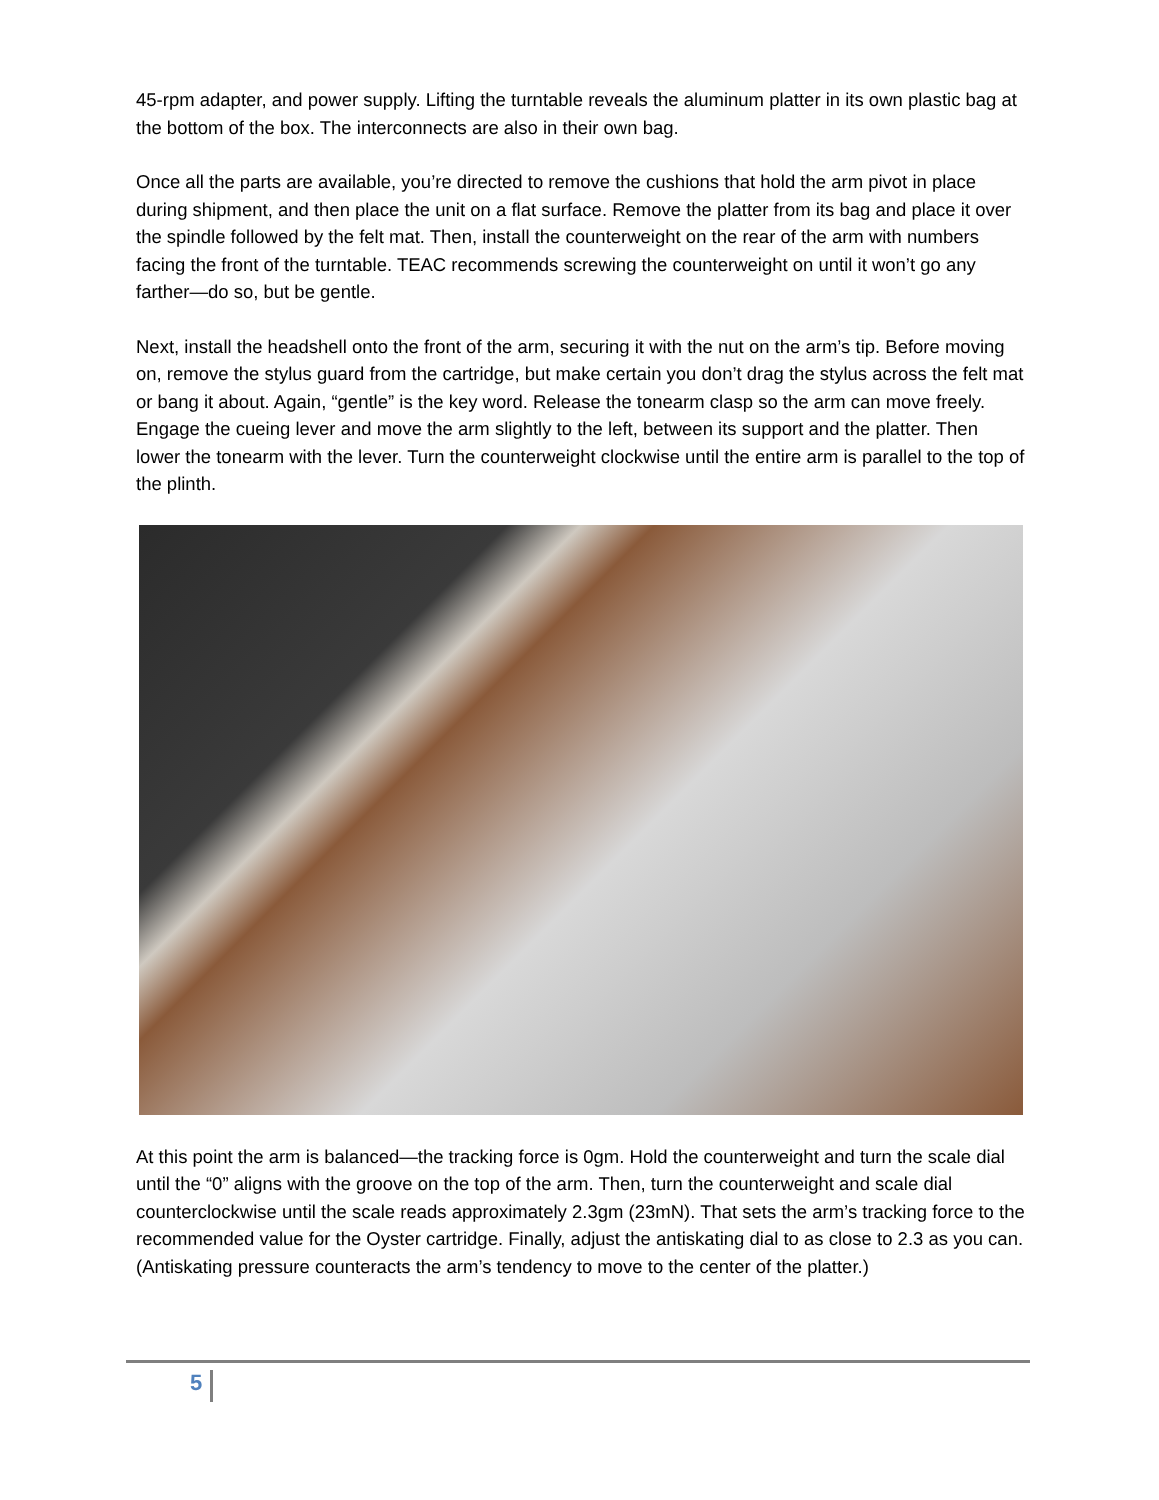45-rpm adapter, and power supply. Lifting the turntable reveals the aluminum platter in its own plastic bag at the bottom of the box. The interconnects are also in their own bag.
Once all the parts are available, you’re directed to remove the cushions that hold the arm pivot in place during shipment, and then place the unit on a flat surface. Remove the platter from its bag and place it over the spindle followed by the felt mat. Then, install the counterweight on the rear of the arm with numbers facing the front of the turntable. TEAC recommends screwing the counterweight on until it won’t go any farther—do so, but be gentle.
Next, install the headshell onto the front of the arm, securing it with the nut on the arm’s tip. Before moving on, remove the stylus guard from the cartridge, but make certain you don’t drag the stylus across the felt mat or bang it about. Again, “gentle” is the key word. Release the tonearm clasp so the arm can move freely. Engage the cueing lever and move the arm slightly to the left, between its support and the platter. Then lower the tonearm with the lever. Turn the counterweight clockwise until the entire arm is parallel to the top of the plinth.
At this point the arm is balanced—the tracking force is 0gm. Hold the counterweight and turn the scale dial until the “0” aligns with the groove on the top of the arm. Then, turn the counterweight and scale dial counterclockwise until the scale reads approximately 2.3gm (23mN). That sets the arm’s tracking force to the recommended value for the Oyster cartridge. Finally, adjust the antiskating dial to as close to 2.3 as you can. (Antiskating pressure counteracts the arm’s tendency to move to the center of the platter.)
5